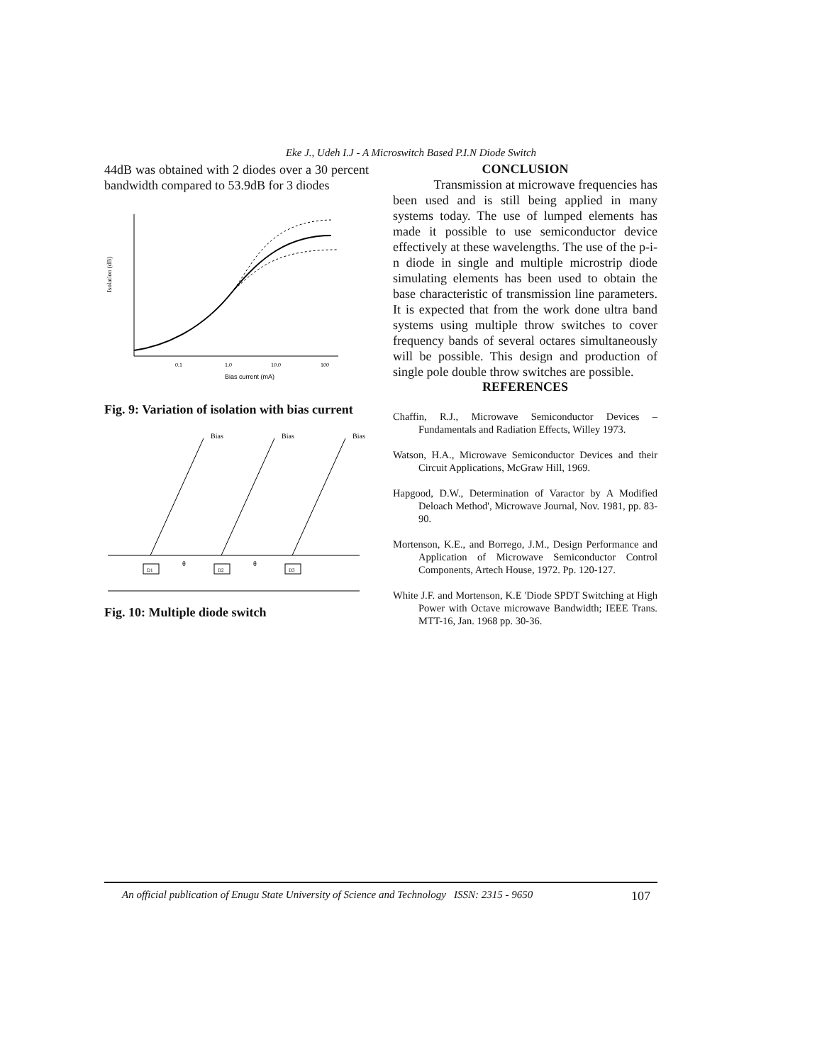Eke J., Udeh I.J - A Microswitch Based P.I.N Diode Switch
44dB was obtained with 2 diodes over a 30 percent bandwidth compared to 53.9dB for 3 diodes
Isolation (dB)
0.1
1.0
10.0
100
Bias current (mA)
Fig. 9: Variation of isolation with bias current
D1
D2
D3
θ
θ
Bias
Bias
Bias
Fig. 10: Multiple diode switch
CONCLUSION
Transmission at microwave frequencies has been used and is still being applied in many systems today. The use of lumped elements has made it possible to use semiconductor device effectively at these wavelengths. The use of the p-i-n diode in single and multiple microstrip diode simulating elements has been used to obtain the base characteristic of transmission line parameters. It is expected that from the work done ultra band systems using multiple throw switches to cover frequency bands of several octares simultaneously will be possible. This design and production of single pole double throw switches are possible.
REFERENCES
Chaffin, R.J., Microwave Semiconductor Devices – Fundamentals and Radiation Effects, Willey 1973.
Watson, H.A., Microwave Semiconductor Devices and their Circuit Applications, McGraw Hill, 1969.
Hapgood, D.W., Determination of Varactor by A Modified Deloach Method', Microwave Journal, Nov. 1981, pp. 83-90.
Mortenson, K.E., and Borrego, J.M., Design Performance and Application of Microwave Semiconductor Control Components, Artech House, 1972. Pp. 120-127.
White J.F. and Mortenson, K.E 'Diode SPDT Switching at High Power with Octave microwave Bandwidth; IEEE Trans. MTT-16, Jan. 1968 pp. 30-36.
An official publication of Enugu State University of Science and Technology ISSN: 2315 - 9650 107